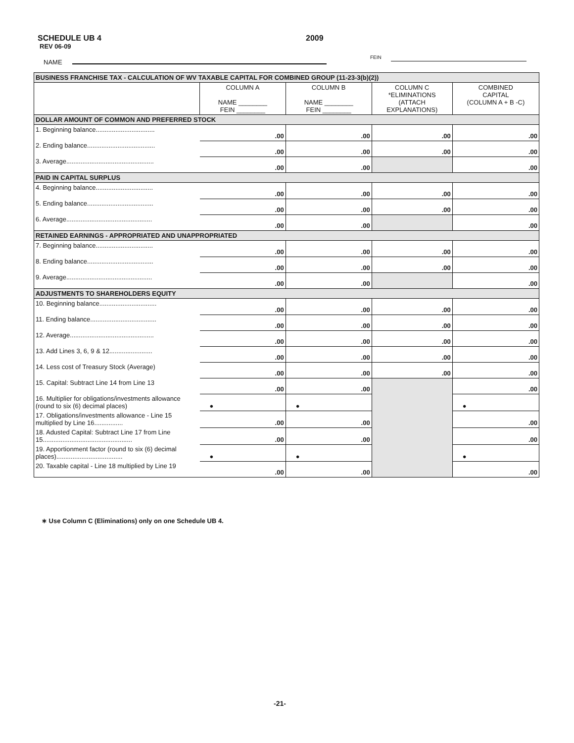SCHEDULE UB 4
REV 06-09
2009
NAME
FEIN
| BUSINESS FRANCHISE TAX - CALCULATION OF WV TAXABLE CAPITAL FOR COMBINED GROUP (11-23-3(b)(2)) | | | | |
| | COLUMN A NAME ________ FEIN ________ | COLUMN B NAME ________ FEIN ________ | COLUMN C *ELIMINATIONS (ATTACH EXPLANATIONS) | COMBINED CAPITAL (COLUMN A + B -C) |
| DOLLAR AMOUNT OF COMMON AND PREFERRED STOCK | | | | |
| 1. Beginning balance................................. | .00 | .00 | .00 | .00 |
| 2. Ending balance...................................... | .00 | .00 | .00 | .00 |
| 3. Average................................................. | .00 | .00 | | .00 |
| PAID IN CAPITAL SURPLUS | | | | |
| 4. Beginning balance................................ | .00 | .00 | .00 | .00 |
| 5. Ending balance..................................... | .00 | .00 | .00 | .00 |
| 6. Average................................................ | .00 | .00 | | .00 |
| RETAINED EARNINGS - APPROPRIATED AND UNAPPROPRIATED | | | | |
| 7. Beginning balance................................ | .00 | .00 | .00 | .00 |
| 8. Ending balance..................................... | .00 | .00 | .00 | .00 |
| 9. Average................................................ | .00 | .00 | | .00 |
| ADJUSTMENTS TO SHAREHOLDERS EQUITY | | | | |
| 10. Beginning balance................................ | .00 | .00 | .00 | .00 |
| 11. Ending balance..................................... | .00 | .00 | .00 | .00 |
| 12. Average............................................... | .00 | .00 | .00 | .00 |
| 13. Add Lines 3, 6, 9 & 12........................ | .00 | .00 | .00 | .00 |
| 14. Less cost of Treasury Stock (Average) | .00 | .00 | .00 | .00 |
| 15. Capital: Subtract Line 14 from Line 13 | .00 | .00 | | .00 |
| 16. Multiplier for obligations/investments allowance (round to six (6) decimal places) | ● | ● | | ● |
| 17. Obligations/investments allowance - Line 15 multiplied by Line 16................ | .00 | .00 | | .00 |
| 18. Adusted Capital: Subtract Line 17 from Line 15.................................................. | .00 | .00 | | .00 |
| 19. Apportionment factor (round to six (6) decimal places)..................................... | ● | ● | | ● |
| 20. Taxable capital - Line 18 multiplied by Line 19 | .00 | .00 | | .00 |
∗ Use Column C (Eliminations) only on one Schedule UB 4.
-21-